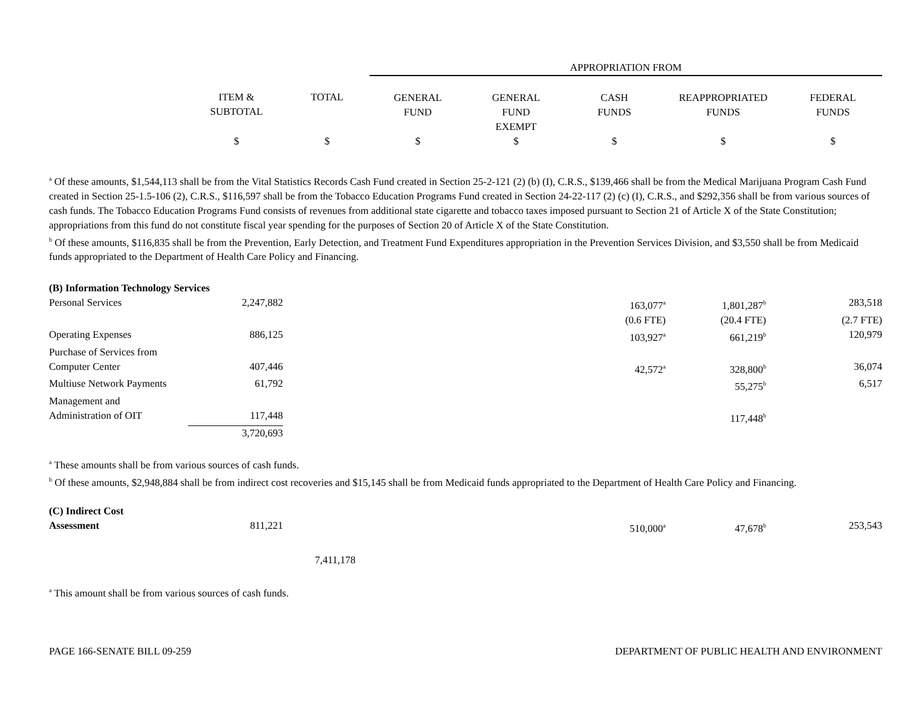| | | | APPROPRIATION FROM | | | | |
| --- | --- | --- | --- | --- | --- | --- | --- |
| | ITEM & SUBTOTAL | TOTAL | GENERAL FUND | GENERAL FUND EXEMPT | CASH FUNDS | REAPPROPRIATED FUNDS | FEDERAL FUNDS |
| | $ | $ | $ | $ | $ | $ | $ |
<sup>a</sup> Of these amounts, $1,544,113 shall be from the Vital Statistics Records Cash Fund created in Section 25-2-121 (2) (b) (I), C.R.S., $139,466 shall be from the Medical Marijuana Program Cash Fund created in Section 25-1.5-106 (2), C.R.S., $116,597 shall be from the Tobacco Education Programs Fund created in Section 24-22-117 (2) (c) (I), C.R.S., and $292,356 shall be from various sources of cash funds. The Tobacco Education Programs Fund consists of revenues from additional state cigarette and tobacco taxes imposed pursuant to Section 21 of Article X of the State Constitution; appropriations from this fund do not constitute fiscal year spending for the purposes of Section 20 of Article X of the State Constitution.
<sup>b</sup> Of these amounts, $116,835 shall be from the Prevention, Early Detection, and Treatment Fund Expenditures appropriation in the Prevention Services Division, and $3,550 shall be from Medicaid funds appropriated to the Department of Health Care Policy and Financing.
| (B) Information Technology Services | | | | | | | |
| Personal Services | 2,247,882 | | | | 163,077<sup>a</sup> | 1,801,287<sup>b</sup> | 283,518 |
| | | | | | (0.6 FTE) | (20.4 FTE) | (2.7 FTE) |
| Operating Expenses | 886,125 | | | | 103,927<sup>a</sup> | 661,219<sup>b</sup> | 120,979 |
| Purchase of Services from Computer Center | 407,446 | | | | 42,572<sup>a</sup> | 328,800<sup>b</sup> | 36,074 |
| Multiuse Network Payments | 61,792 | | | | | 55,275<sup>b</sup> | 6,517 |
| Management and Administration of OIT | 117,448 | | | | | 117,448<sup>b</sup> | |
| | 3,720,693 | | | | | | |
<sup>a</sup> These amounts shall be from various sources of cash funds.
<sup>b</sup> Of these amounts, $2,948,884 shall be from indirect cost recoveries and $15,145 shall be from Medicaid funds appropriated to the Department of Health Care Policy and Financing.
| (C) Indirect Cost Assessment | 811,221 | | | | 510,000<sup>a</sup> | 47,678<sup>b</sup> | 253,543 |
| | | 7,411,178 | | | | | |
<sup>a</sup> This amount shall be from various sources of cash funds.
PAGE 166-SENATE BILL 09-259 DEPARTMENT OF PUBLIC HEALTH AND ENVIRONMENT